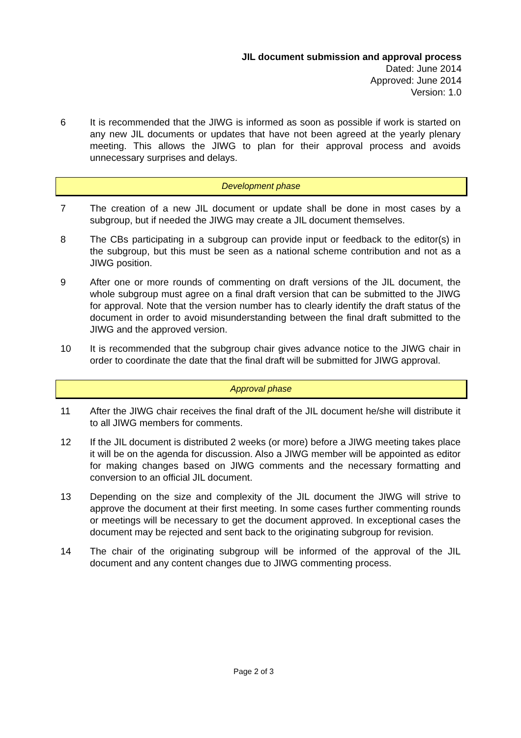JIL document submission and approval process
Dated: June 2014
Approved: June 2014
Version: 1.0
6 It is recommended that the JIWG is informed as soon as possible if work is started on any new JIL documents or updates that have not been agreed at the yearly plenary meeting. This allows the JIWG to plan for their approval process and avoids unnecessary surprises and delays.
Development phase
7 The creation of a new JIL document or update shall be done in most cases by a subgroup, but if needed the JIWG may create a JIL document themselves.
8 The CBs participating in a subgroup can provide input or feedback to the editor(s) in the subgroup, but this must be seen as a national scheme contribution and not as a JIWG position.
9 After one or more rounds of commenting on draft versions of the JIL document, the whole subgroup must agree on a final draft version that can be submitted to the JIWG for approval. Note that the version number has to clearly identify the draft status of the document in order to avoid misunderstanding between the final draft submitted to the JIWG and the approved version.
10 It is recommended that the subgroup chair gives advance notice to the JIWG chair in order to coordinate the date that the final draft will be submitted for JIWG approval.
Approval phase
11 After the JIWG chair receives the final draft of the JIL document he/she will distribute it to all JIWG members for comments.
12 If the JIL document is distributed 2 weeks (or more) before a JIWG meeting takes place it will be on the agenda for discussion. Also a JIWG member will be appointed as editor for making changes based on JIWG comments and the necessary formatting and conversion to an official JIL document.
13 Depending on the size and complexity of the JIL document the JIWG will strive to approve the document at their first meeting. In some cases further commenting rounds or meetings will be necessary to get the document approved. In exceptional cases the document may be rejected and sent back to the originating subgroup for revision.
14 The chair of the originating subgroup will be informed of the approval of the JIL document and any content changes due to JIWG commenting process.
Page 2 of 3